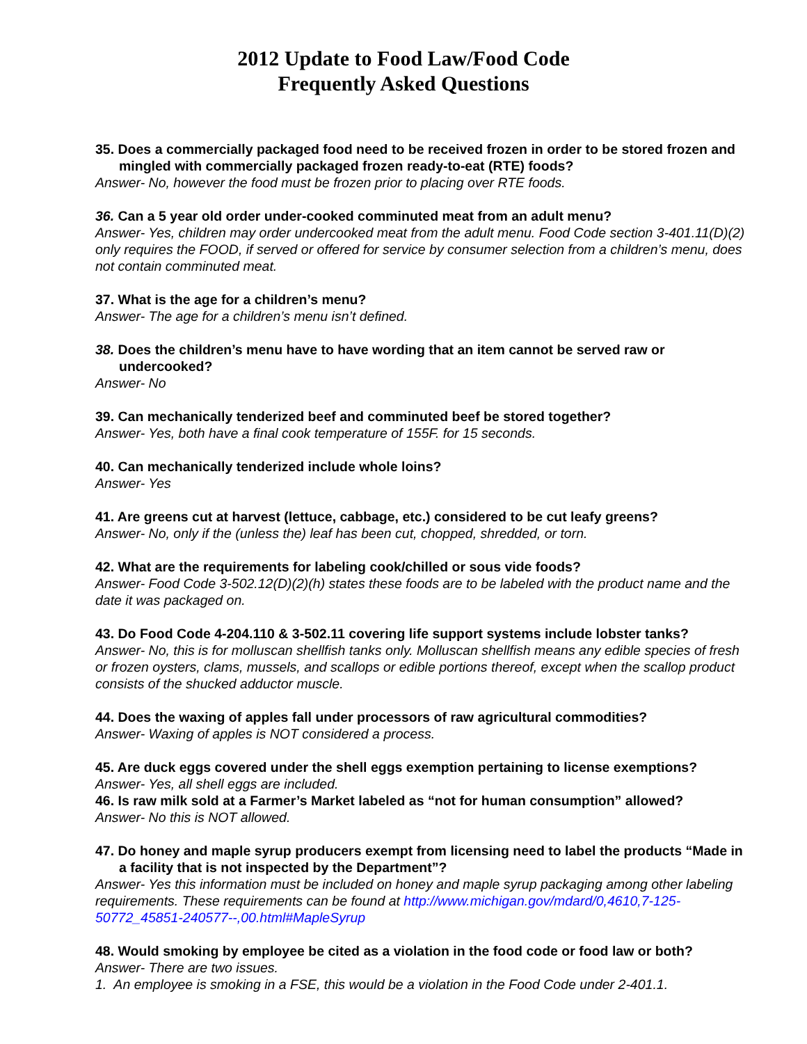2012 Update to Food Law/Food Code
Frequently Asked Questions
35. Does a commercially packaged food need to be received frozen in order to be stored frozen and mingled with commercially packaged frozen ready-to-eat (RTE) foods?
Answer- No, however the food must be frozen prior to placing over RTE foods.
36. Can a 5 year old order under-cooked comminuted meat from an adult menu?
Answer- Yes, children may order undercooked meat from the adult menu. Food Code section 3-401.11(D)(2) only requires the FOOD, if served or offered for service by consumer selection from a children’s menu, does not contain comminuted meat.
37. What is the age for a children’s menu?
Answer- The age for a children’s menu isn’t defined.
38. Does the children’s menu have to have wording that an item cannot be served raw or undercooked?
Answer- No
39. Can mechanically tenderized beef and comminuted beef be stored together?
Answer- Yes, both have a final cook temperature of 155F. for 15 seconds.
40. Can mechanically tenderized include whole loins?
Answer- Yes
41. Are greens cut at harvest (lettuce, cabbage, etc.) considered to be cut leafy greens?
Answer- No, only if the (unless the) leaf has been cut, chopped, shredded, or torn.
42. What are the requirements for labeling cook/chilled or sous vide foods?
Answer- Food Code 3-502.12(D)(2)(h) states these foods are to be labeled with the product name and the date it was packaged on.
43. Do Food Code 4-204.110 & 3-502.11 covering life support systems include lobster tanks?
Answer- No, this is for molluscan shellfish tanks only. Molluscan shellfish means any edible species of fresh or frozen oysters, clams, mussels, and scallops or edible portions thereof, except when the scallop product consists of the shucked adductor muscle.
44. Does the waxing of apples fall under processors of raw agricultural commodities?
Answer- Waxing of apples is NOT considered a process.
45. Are duck eggs covered under the shell eggs exemption pertaining to license exemptions?
Answer- Yes, all shell eggs are included.
46. Is raw milk sold at a Farmer’s Market labeled as “not for human consumption” allowed?
Answer- No this is NOT allowed.
47. Do honey and maple syrup producers exempt from licensing need to label the products “Made in a facility that is not inspected by the Department”?
Answer- Yes this information must be included on honey and maple syrup packaging among other labeling requirements. These requirements can be found at http://www.michigan.gov/mdard/0,4610,7-125-50772_45851-240577--,00.html#MapleSyrup
48. Would smoking by employee be cited as a violation in the food code or food law or both?
Answer- There are two issues.
1. An employee is smoking in a FSE, this would be a violation in the Food Code under 2-401.1.